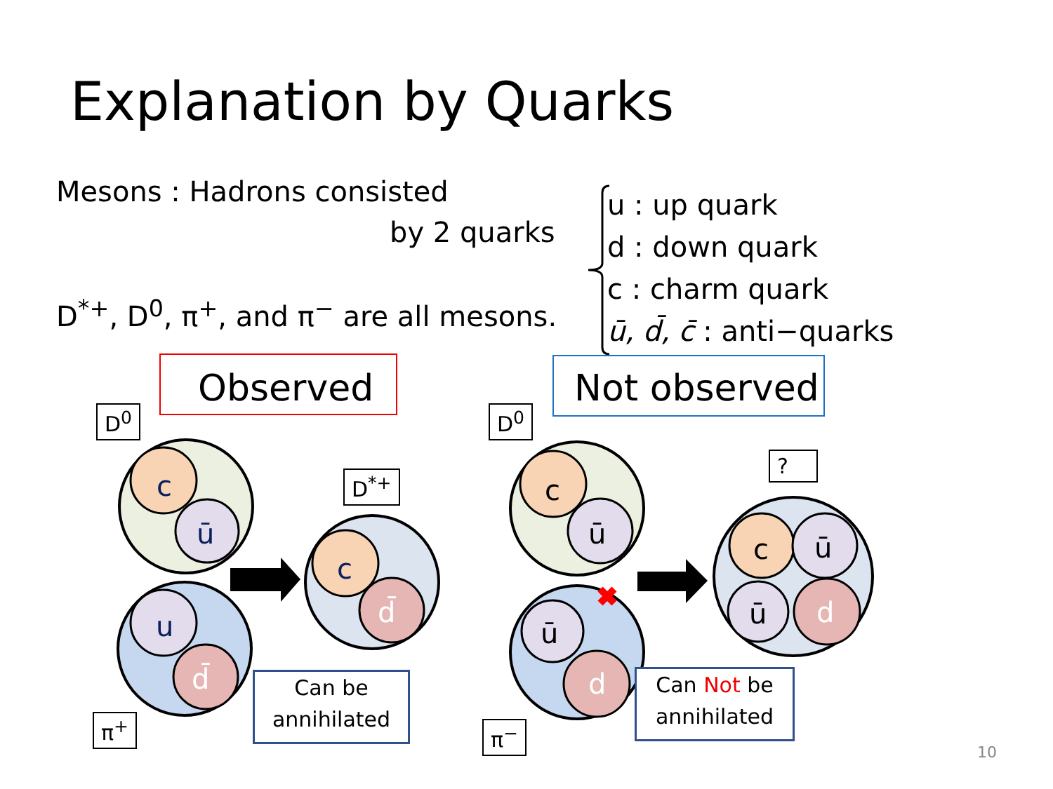Explanation by Quarks
Mesons : Hadrons consisted
by 2 quarks
D<sup>*+</sup>, D<sup>0</sup>, π<sup>+</sup>, and π<sup>−</sup> are all mesons.
u : up quark
d : down quark
c : charm quark
ū, d̄, c̄ : anti−quarks
c
ū
u
d̄
c
d̄
c
ū
ū
d
c ū
ū d
Observed Not observed
D<sup>0</sup> D<sup>0</sup>
D<sup>*+</sup>
?
π<sup>+</sup> π<sup>−</sup>
Can be
annihilated
Can Not be
annihilated
10